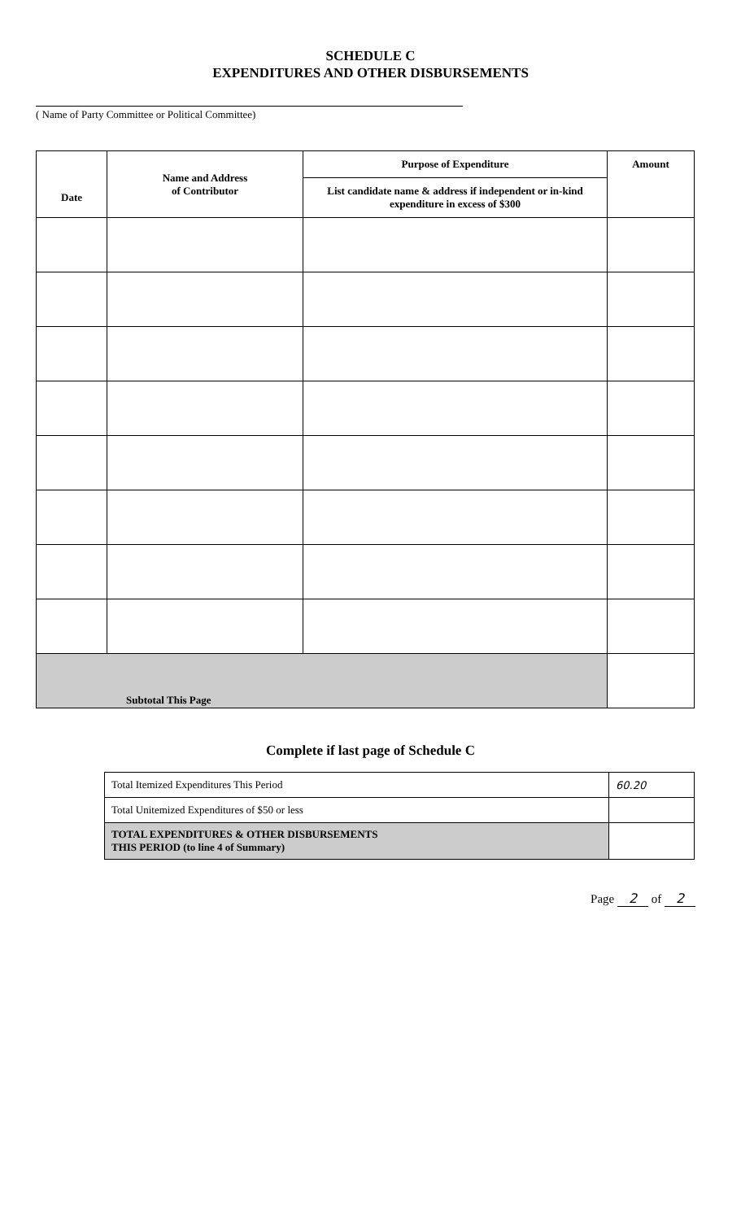SCHEDULE C
EXPENDITURES AND OTHER DISBURSEMENTS
( Name of Party Committee or Political Committee)
| Date | Name and Address of Contributor | Purpose of Expenditure | Amount |
| --- | --- | --- | --- |
| | | List candidate name & address if independent or in-kind expenditure in excess of $300 | |
| Subtotal This Page | | | |
Complete if last page of Schedule C
| Total Itemized Expenditures This Period | 60.20 |
| Total Unitemized Expenditures of $50 or less | |
| TOTAL EXPENDITURES & OTHER DISBURSEMENTS THIS PERIOD (to line 4 of Summary) | |
Page 2 of 2